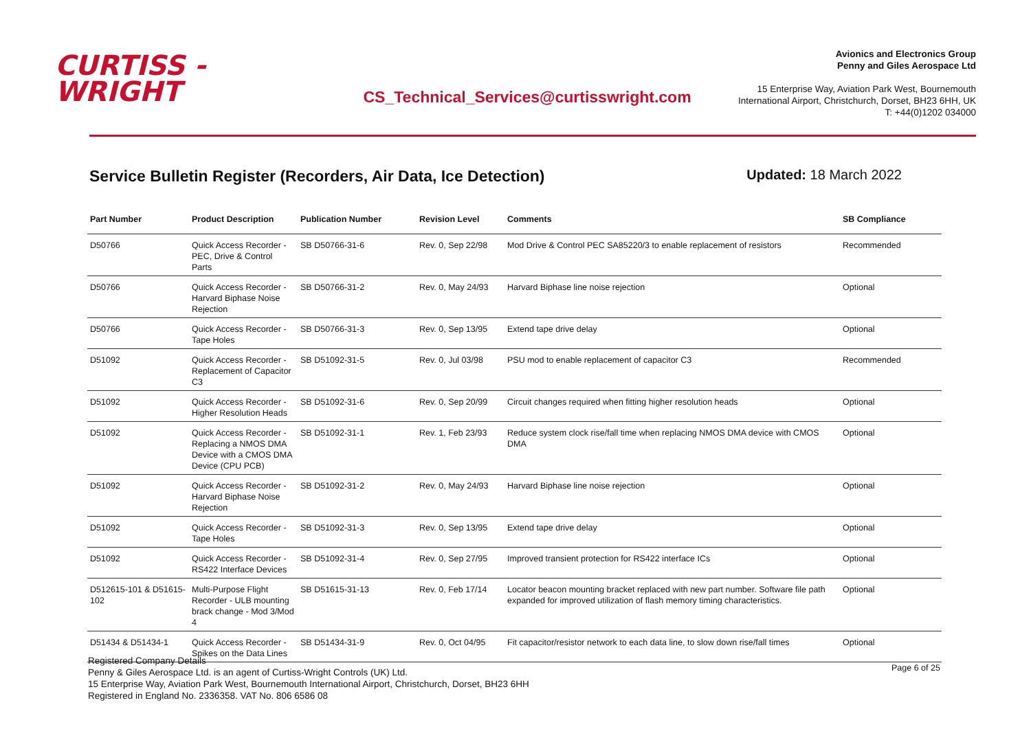CURTISS -
WRIGHT
CS_Technical_Services@curtisswright.com
Avionics and Electronics Group
Penny and Giles Aerospace Ltd
15 Enterprise Way, Aviation Park West, Bournemouth
International Airport, Christchurch, Dorset, BH23 6HH, UK
T: +44(0)1202 034000
Service Bulletin Register (Recorders, Air Data, Ice Detection)
Updated: 18 March 2022
| Part Number | Product Description | Publication Number | Revision Level | Comments | SB Compliance |
| --- | --- | --- | --- | --- | --- |
| D50766 | Quick Access Recorder - PEC, Drive & Control Parts | SB D50766-31-6 | Rev. 0, Sep 22/98 | Mod Drive & Control PEC SA85220/3 to enable replacement of resistors | Recommended |
| D50766 | Quick Access Recorder - Harvard Biphase Noise Rejection | SB D50766-31-2 | Rev. 0, May 24/93 | Harvard Biphase line noise rejection | Optional |
| D50766 | Quick Access Recorder - Tape Holes | SB D50766-31-3 | Rev. 0, Sep 13/95 | Extend tape drive delay | Optional |
| D51092 | Quick Access Recorder - Replacement of Capacitor C3 | SB D51092-31-5 | Rev. 0, Jul 03/98 | PSU mod to enable replacement of capacitor C3 | Recommended |
| D51092 | Quick Access Recorder - Higher Resolution Heads | SB D51092-31-6 | Rev. 0, Sep 20/99 | Circuit changes required when fitting higher resolution heads | Optional |
| D51092 | Quick Access Recorder - Replacing a NMOS DMA Device with a CMOS DMA Device (CPU PCB) | SB D51092-31-1 | Rev. 1, Feb 23/93 | Reduce system clock rise/fall time when replacing NMOS DMA device with CMOS DMA | Optional |
| D51092 | Quick Access Recorder - Harvard Biphase Noise Rejection | SB D51092-31-2 | Rev. 0, May 24/93 | Harvard Biphase line noise rejection | Optional |
| D51092 | Quick Access Recorder - Tape Holes | SB D51092-31-3 | Rev. 0, Sep 13/95 | Extend tape drive delay | Optional |
| D51092 | Quick Access Recorder - RS422 Interface Devices | SB D51092-31-4 | Rev. 0, Sep 27/95 | Improved transient protection for RS422 interface ICs | Optional |
| D512615-101 & D51615-102 | Multi-Purpose Flight Recorder - ULB mounting brack change - Mod 3/Mod 4 | SB D51615-31-13 | Rev. 0, Feb 17/14 | Locator beacon mounting bracket replaced with new part number. Software file path expanded for improved utilization of flash memory timing characteristics. | Optional |
| D51434 & D51434-1 | Quick Access Recorder - Spikes on the Data Lines | SB D51434-31-9 | Rev. 0, Oct 04/95 | Fit capacitor/resistor network to each data line, to slow down rise/fall times | Optional |
Registered Company Details
Penny & Giles Aerospace Ltd. is an agent of Curtiss-Wright Controls (UK) Ltd.
15 Enterprise Way, Aviation Park West, Bournemouth International Airport, Christchurch, Dorset, BH23 6HH
Registered in England No. 2336358. VAT No. 806 6586 08
Page 6 of 25